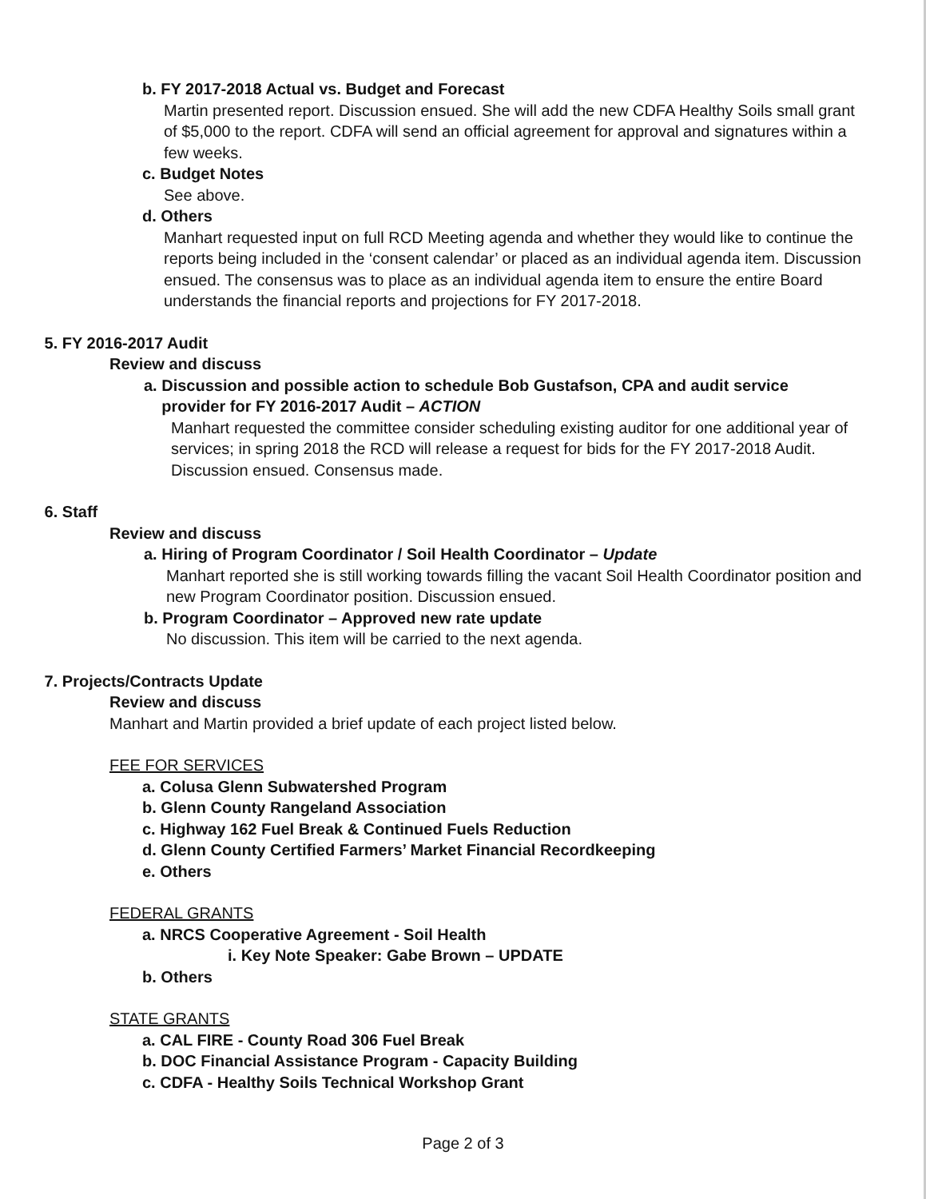b. FY 2017-2018 Actual vs. Budget and Forecast
Martin presented report. Discussion ensued. She will add the new CDFA Healthy Soils small grant of $5,000 to the report. CDFA will send an official agreement for approval and signatures within a few weeks.
c. Budget Notes
See above.
d. Others
Manhart requested input on full RCD Meeting agenda and whether they would like to continue the reports being included in the ‘consent calendar’ or placed as an individual agenda item. Discussion ensued. The consensus was to place as an individual agenda item to ensure the entire Board understands the financial reports and projections for FY 2017-2018.
5. FY 2016-2017 Audit
Review and discuss
a. Discussion and possible action to schedule Bob Gustafson, CPA and audit service
provider for FY 2016-2017 Audit – ACTION
Manhart requested the committee consider scheduling existing auditor for one additional year of services; in spring 2018 the RCD will release a request for bids for the FY 2017-2018 Audit. Discussion ensued. Consensus made.
6. Staff
Review and discuss
a. Hiring of Program Coordinator / Soil Health Coordinator – Update
Manhart reported she is still working towards filling the vacant Soil Health Coordinator position and new Program Coordinator position. Discussion ensued.
b. Program Coordinator – Approved new rate update
No discussion. This item will be carried to the next agenda.
7. Projects/Contracts Update
Review and discuss
Manhart and Martin provided a brief update of each project listed below.
FEE FOR SERVICES
a. Colusa Glenn Subwatershed Program
b. Glenn County Rangeland Association
c. Highway 162 Fuel Break & Continued Fuels Reduction
d. Glenn County Certified Farmers’ Market Financial Recordkeeping
e. Others
FEDERAL GRANTS
a. NRCS Cooperative Agreement - Soil Health
i. Key Note Speaker: Gabe Brown – UPDATE
b. Others
STATE GRANTS
a. CAL FIRE - County Road 306 Fuel Break
b. DOC Financial Assistance Program - Capacity Building
c. CDFA - Healthy Soils Technical Workshop Grant
Page 2 of 3